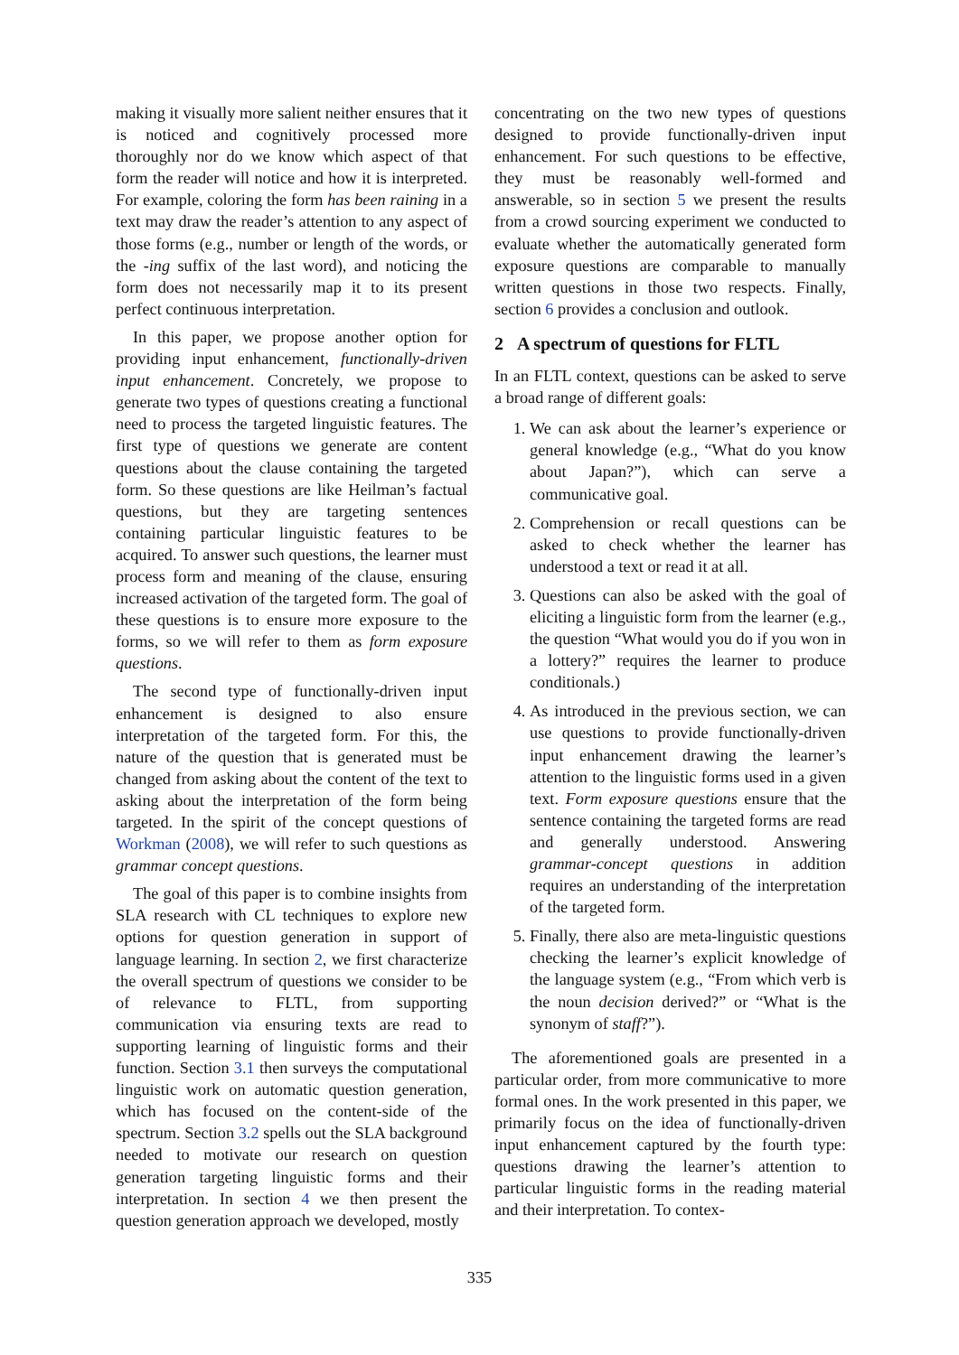making it visually more salient neither ensures that it is noticed and cognitively processed more thoroughly nor do we know which aspect of that form the reader will notice and how it is interpreted. For example, coloring the form has been raining in a text may draw the reader’s attention to any aspect of those forms (e.g., number or length of the words, or the -ing suffix of the last word), and noticing the form does not necessarily map it to its present perfect continuous interpretation.
In this paper, we propose another option for providing input enhancement, functionally-driven input enhancement. Concretely, we propose to generate two types of questions creating a functional need to process the targeted linguistic features. The first type of questions we generate are content questions about the clause containing the targeted form. So these questions are like Heilman’s factual questions, but they are targeting sentences containing particular linguistic features to be acquired. To answer such questions, the learner must process form and meaning of the clause, ensuring increased activation of the targeted form. The goal of these questions is to ensure more exposure to the forms, so we will refer to them as form exposure questions.
The second type of functionally-driven input enhancement is designed to also ensure interpretation of the targeted form. For this, the nature of the question that is generated must be changed from asking about the content of the text to asking about the interpretation of the form being targeted. In the spirit of the concept questions of Workman (2008), we will refer to such questions as grammar concept questions.
The goal of this paper is to combine insights from SLA research with CL techniques to explore new options for question generation in support of language learning. In section 2, we first characterize the overall spectrum of questions we consider to be of relevance to FLTL, from supporting communication via ensuring texts are read to supporting learning of linguistic forms and their function. Section 3.1 then surveys the computational linguistic work on automatic question generation, which has focused on the content-side of the spectrum. Section 3.2 spells out the SLA background needed to motivate our research on question generation targeting linguistic forms and their interpretation. In section 4 we then present the question generation approach we developed, mostly
concentrating on the two new types of questions designed to provide functionally-driven input enhancement. For such questions to be effective, they must be reasonably well-formed and answerable, so in section 5 we present the results from a crowd sourcing experiment we conducted to evaluate whether the automatically generated form exposure questions are comparable to manually written questions in those two respects. Finally, section 6 provides a conclusion and outlook.
2 A spectrum of questions for FLTL
In an FLTL context, questions can be asked to serve a broad range of different goals:
1. We can ask about the learner’s experience or general knowledge (e.g., “What do you know about Japan?”), which can serve a communicative goal.
2. Comprehension or recall questions can be asked to check whether the learner has understood a text or read it at all.
3. Questions can also be asked with the goal of eliciting a linguistic form from the learner (e.g., the question “What would you do if you won in a lottery?” requires the learner to produce conditionals.)
4. As introduced in the previous section, we can use questions to provide functionally-driven input enhancement drawing the learner’s attention to the linguistic forms used in a given text. Form exposure questions ensure that the sentence containing the targeted forms are read and generally understood. Answering grammar-concept questions in addition requires an understanding of the interpretation of the targeted form.
5. Finally, there also are meta-linguistic questions checking the learner’s explicit knowledge of the language system (e.g., “From which verb is the noun decision derived?” or “What is the synonym of staff?”).
The aforementioned goals are presented in a particular order, from more communicative to more formal ones. In the work presented in this paper, we primarily focus on the idea of functionally-driven input enhancement captured by the fourth type: questions drawing the learner’s attention to particular linguistic forms in the reading material and their interpretation. To contex-
335